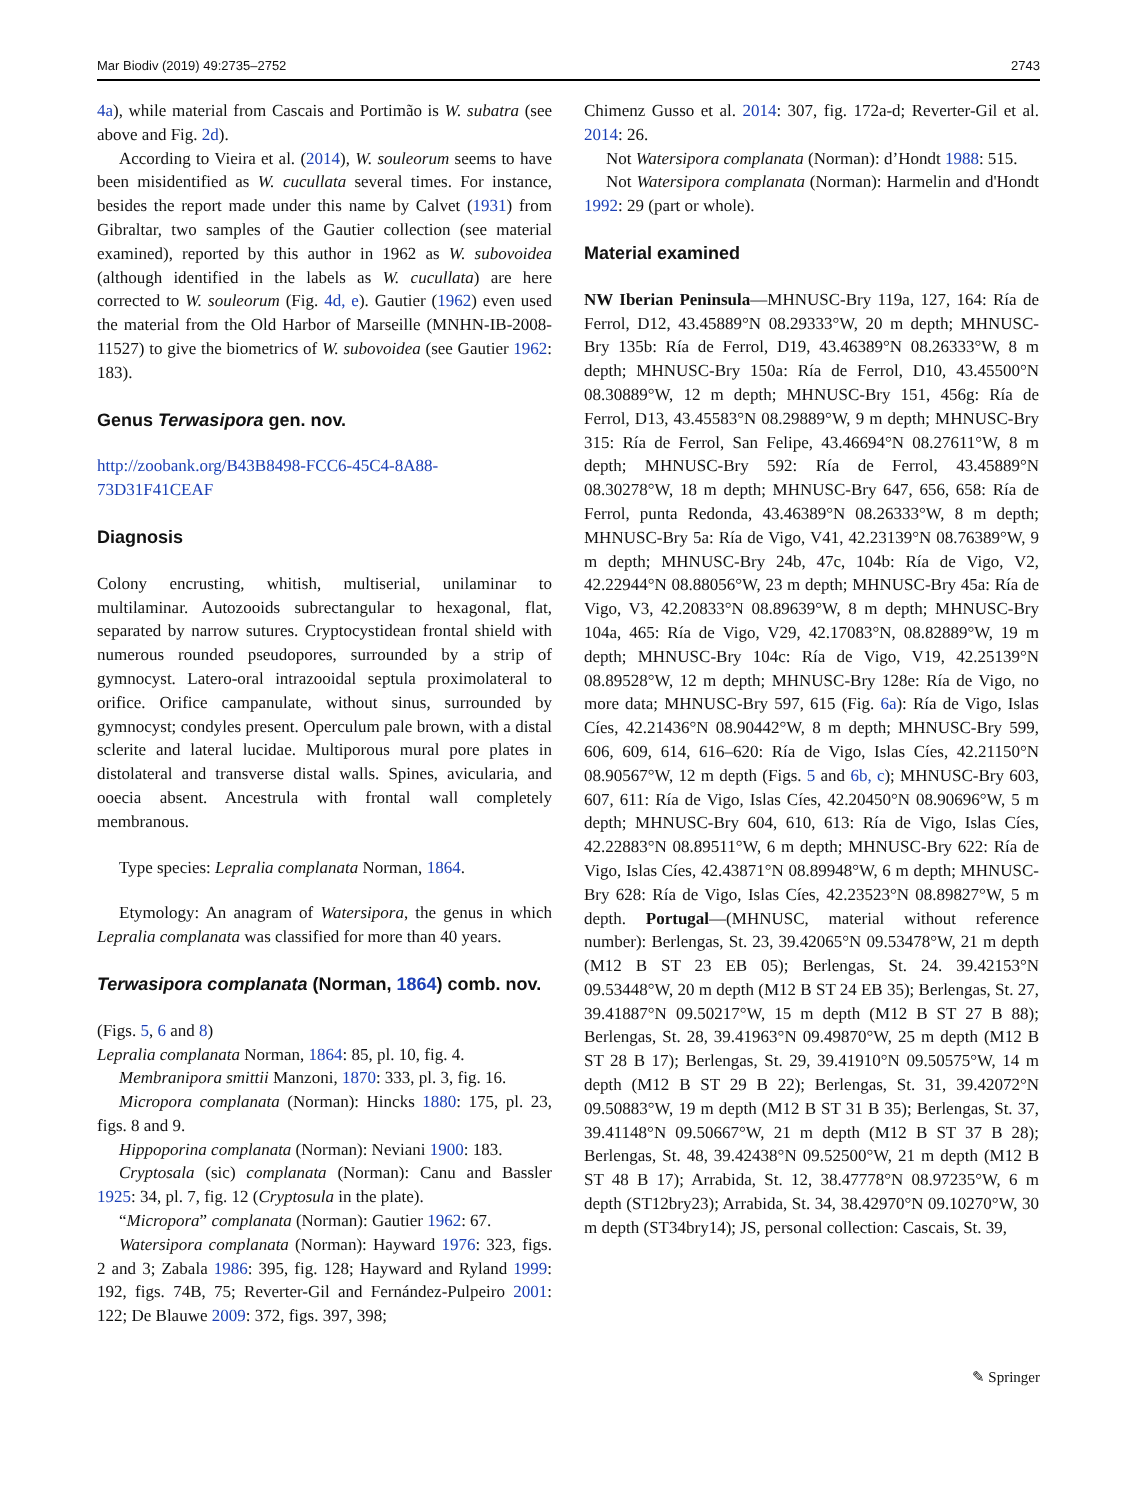Mar Biodiv (2019) 49:2735–2752 2743
4a), while material from Cascais and Portimão is W. subatra (see above and Fig. 2d).
According to Vieira et al. (2014), W. souleorum seems to have been misidentified as W. cucullata several times. For instance, besides the report made under this name by Calvet (1931) from Gibraltar, two samples of the Gautier collection (see material examined), reported by this author in 1962 as W. subovoidea (although identified in the labels as W. cucullata) are here corrected to W. souleorum (Fig. 4d, e). Gautier (1962) even used the material from the Old Harbor of Marseille (MNHN-IB-2008-11527) to give the biometrics of W. subovoidea (see Gautier 1962: 183).
Genus Terwasipora gen. nov.
http://zoobank.org/B43B8498-FCC6-45C4-8A88-73D31F41CEAF
Diagnosis
Colony encrusting, whitish, multiserial, unilaminar to multilaminar. Autozooids subrectangular to hexagonal, flat, separated by narrow sutures. Cryptocystidean frontal shield with numerous rounded pseudopores, surrounded by a strip of gymnocyst. Latero-oral intrazooidal septula proximolateral to orifice. Orifice campanulate, without sinus, surrounded by gymnocyst; condyles present. Operculum pale brown, with a distal sclerite and lateral lucidae. Multiporous mural pore plates in distolateral and transverse distal walls. Spines, avicularia, and ooecia absent. Ancestrula with frontal wall completely membranous.
Type species: Lepralia complanata Norman, 1864.
Etymology: An anagram of Watersipora, the genus in which Lepralia complanata was classified for more than 40 years.
Terwasipora complanata (Norman, 1864) comb. nov.
(Figs. 5, 6 and 8)
Lepralia complanata Norman, 1864: 85, pl. 10, fig. 4.
Membranipora smittii Manzoni, 1870: 333, pl. 3, fig. 16.
Micropora complanata (Norman): Hincks 1880: 175, pl. 23, figs. 8 and 9.
Hippoporina complanata (Norman): Neviani 1900: 183.
Cryptosala (sic) complanata (Norman): Canu and Bassler 1925: 34, pl. 7, fig. 12 (Cryptosula in the plate).
“Micropora” complanata (Norman): Gautier 1962: 67.
Watersipora complanata (Norman): Hayward 1976: 323, figs. 2 and 3; Zabala 1986: 395, fig. 128; Hayward and Ryland 1999: 192, figs. 74B, 75; Reverter-Gil and Fernández-Pulpeiro 2001: 122; De Blauwe 2009: 372, figs. 397, 398;
Chimenz Gusso et al. 2014: 307, fig. 172a-d; Reverter-Gil et al. 2014: 26.
Not Watersipora complanata (Norman): d’Hondt 1988: 515.
Not Watersipora complanata (Norman): Harmelin and d'Hondt 1992: 29 (part or whole).
Material examined
NW Iberian Peninsula—MHNUSC-Bry 119a, 127, 164: Ría de Ferrol, D12, 43.45889°N 08.29333°W, 20 m depth; MHNUSC-Bry 135b: Ría de Ferrol, D19, 43.46389°N 08.26333°W, 8 m depth; MHNUSC-Bry 150a: Ría de Ferrol, D10, 43.45500°N 08.30889°W, 12 m depth; MHNUSC-Bry 151, 456g: Ría de Ferrol, D13, 43.45583°N 08.29889°W, 9 m depth; MHNUSC-Bry 315: Ría de Ferrol, San Felipe, 43.46694°N 08.27611°W, 8 m depth; MHNUSC-Bry 592: Ría de Ferrol, 43.45889°N 08.30278°W, 18 m depth; MHNUSC-Bry 647, 656, 658: Ría de Ferrol, punta Redonda, 43.46389°N 08.26333°W, 8 m depth; MHNUSC-Bry 5a: Ría de Vigo, V41, 42.23139°N 08.76389°W, 9 m depth; MHNUSC-Bry 24b, 47c, 104b: Ría de Vigo, V2, 42.22944°N 08.88056°W, 23 m depth; MHNUSC-Bry 45a: Ría de Vigo, V3, 42.20833°N 08.89639°W, 8 m depth; MHNUSC-Bry 104a, 465: Ría de Vigo, V29, 42.17083°N, 08.82889°W, 19 m depth; MHNUSC-Bry 104c: Ría de Vigo, V19, 42.25139°N 08.89528°W, 12 m depth; MHNUSC-Bry 128e: Ría de Vigo, no more data; MHNUSC-Bry 597, 615 (Fig. 6a): Ría de Vigo, Islas Cíes, 42.21436°N 08.90442°W, 8 m depth; MHNUSC-Bry 599, 606, 609, 614, 616–620: Ría de Vigo, Islas Cíes, 42.21150°N 08.90567°W, 12 m depth (Figs. 5 and 6b, c); MHNUSC-Bry 603, 607, 611: Ría de Vigo, Islas Cíes, 42.20450°N 08.90696°W, 5 m depth; MHNUSC-Bry 604, 610, 613: Ría de Vigo, Islas Cíes, 42.22883°N 08.89511°W, 6 m depth; MHNUSC-Bry 622: Ría de Vigo, Islas Cíes, 42.43871°N 08.89948°W, 6 m depth; MHNUSC-Bry 628: Ría de Vigo, Islas Cíes, 42.23523°N 08.89827°W, 5 m depth. Portugal—(MHNUSC, material without reference number): Berlengas, St. 23, 39.42065°N 09.53478°W, 21 m depth (M12 B ST 23 EB 05); Berlengas, St. 24. 39.42153°N 09.53448°W, 20 m depth (M12 B ST 24 EB 35); Berlengas, St. 27, 39.41887°N 09.50217°W, 15 m depth (M12 B ST 27 B 88); Berlengas, St. 28, 39.41963°N 09.49870°W, 25 m depth (M12 B ST 28 B 17); Berlengas, St. 29, 39.41910°N 09.50575°W, 14 m depth (M12 B ST 29 B 22); Berlengas, St. 31, 39.42072°N 09.50883°W, 19 m depth (M12 B ST 31 B 35); Berlengas, St. 37, 39.41148°N 09.50667°W, 21 m depth (M12 B ST 37 B 28); Berlengas, St. 48, 39.42438°N 09.52500°W, 21 m depth (M12 B ST 48 B 17); Arrabida, St. 12, 38.47778°N 08.97235°W, 6 m depth (ST12bry23); Arrabida, St. 34, 38.42970°N 09.10270°W, 30 m depth (ST34bry14); JS, personal collection: Cascais, St. 39,
✎ Springer